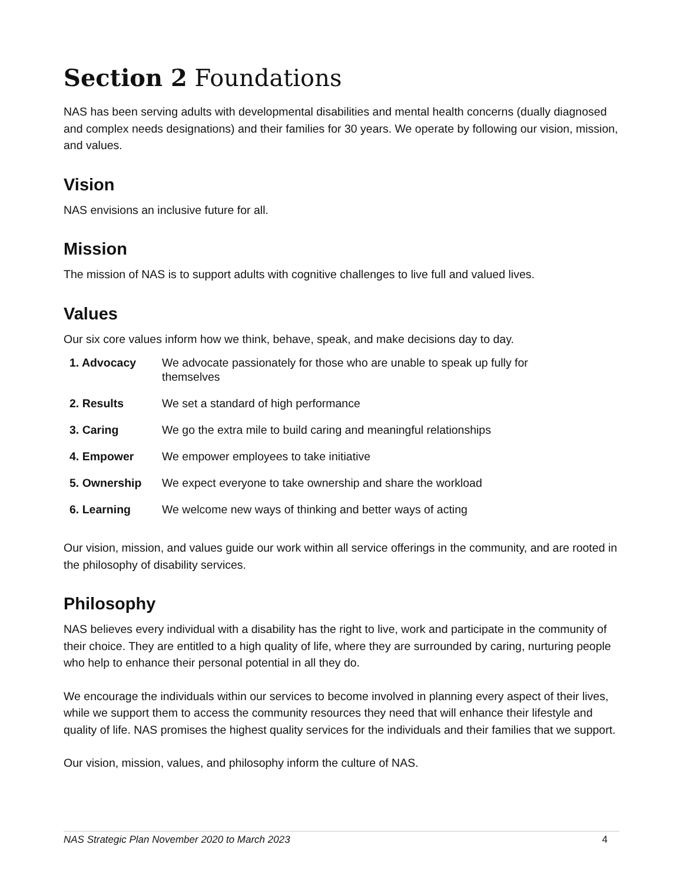Section 2 Foundations
NAS has been serving adults with developmental disabilities and mental health concerns (dually diagnosed and complex needs designations) and their families for 30 years. We operate by following our vision, mission, and values.
Vision
NAS envisions an inclusive future for all.
Mission
The mission of NAS is to support adults with cognitive challenges to live full and valued lives.
Values
Our six core values inform how we think, behave, speak, and make decisions day to day.
| 1. Advocacy | We advocate passionately for those who are unable to speak up fully for themselves |
| 2. Results | We set a standard of high performance |
| 3. Caring | We go the extra mile to build caring and meaningful relationships |
| 4. Empower | We empower employees to take initiative |
| 5. Ownership | We expect everyone to take ownership and share the workload |
| 6. Learning | We welcome new ways of thinking and better ways of acting |
Our vision, mission, and values guide our work within all service offerings in the community, and are rooted in the philosophy of disability services.
Philosophy
NAS believes every individual with a disability has the right to live, work and participate in the community of their choice. They are entitled to a high quality of life, where they are surrounded by caring, nurturing people who help to enhance their personal potential in all they do.
We encourage the individuals within our services to become involved in planning every aspect of their lives, while we support them to access the community resources they need that will enhance their lifestyle and quality of life. NAS promises the highest quality services for the individuals and their families that we support.
Our vision, mission, values, and philosophy inform the culture of NAS.
NAS Strategic Plan November 2020 to March 2023 4